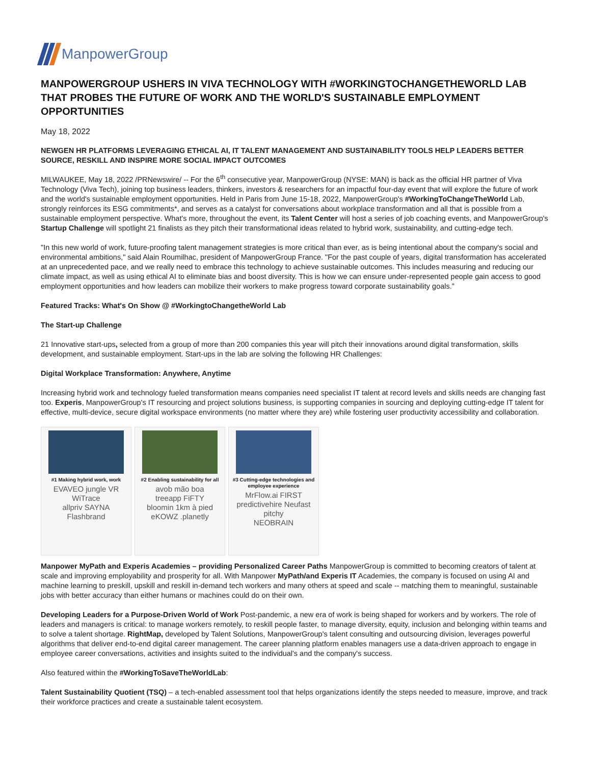ManpowerGroup
MANPOWERGROUP USHERS IN VIVA TECHNOLOGY WITH #WORKINGTOCHANGETHEWORLD LAB THAT PROBES THE FUTURE OF WORK AND THE WORLD'S SUSTAINABLE EMPLOYMENT OPPORTUNITIES
May 18, 2022
NEWGEN HR PLATFORMS LEVERAGING ETHICAL AI, IT TALENT MANAGEMENT AND SUSTAINABILITY TOOLS HELP LEADERS BETTER SOURCE, RESKILL AND INSPIRE MORE SOCIAL IMPACT OUTCOMES
MILWAUKEE, May 18, 2022 /PRNewswire/ -- For the 6<sup>th</sup> consecutive year, ManpowerGroup (NYSE: MAN) is back as the official HR partner of Viva Technology (Viva Tech), joining top business leaders, thinkers, investors & researchers for an impactful four-day event that will explore the future of work and the world's sustainable employment opportunities. Held in Paris from June 15-18, 2022, ManpowerGroup's #WorkingToChangeTheWorld Lab, strongly reinforces its ESG commitments*, and serves as a catalyst for conversations about workplace transformation and all that is possible from a sustainable employment perspective. What's more, throughout the event, its Talent Center will host a series of job coaching events, and ManpowerGroup's Startup Challenge will spotlight 21 finalists as they pitch their transformational ideas related to hybrid work, sustainability, and cutting-edge tech.
"In this new world of work, future-proofing talent management strategies is more critical than ever, as is being intentional about the company's social and environmental ambitions," said Alain Roumilhac, president of ManpowerGroup France. "For the past couple of years, digital transformation has accelerated at an unprecedented pace, and we really need to embrace this technology to achieve sustainable outcomes. This includes measuring and reducing our climate impact, as well as using ethical AI to eliminate bias and boost diversity. This is how we can ensure under-represented people gain access to good employment opportunities and how leaders can mobilize their workers to make progress toward corporate sustainability goals."
Featured Tracks: What's On Show @ #WorkingtoChangetheWorld Lab
The Start-up Challenge
21 Innovative start-ups, selected from a group of more than 200 companies this year will pitch their innovations around digital transformation, skills development, and sustainable employment. Start-ups in the lab are solving the following HR Challenges:
Digital Workplace Transformation: Anywhere, Anytime
Increasing hybrid work and technology fueled transformation means companies need specialist IT talent at record levels and skills needs are changing fast too. Experis, ManpowerGroup's IT resourcing and project solutions business, is supporting companies in sourcing and deploying cutting-edge IT talent for effective, multi-device, secure digital workspace environments (no matter where they are) while fostering user productivity accessibility and collaboration.
#1 Making hybrid work, work
EVAVEO jungle VR
WiTrace
allpriv SAYNA
Flashbrand
#2 Enabling sustainability for all
avob mão boa
treeapp FiFTY
bloomin 1km à pied
eKOWZ .planetly
#3 Cutting-edge technologies and employee experience
MrFlow.ai FIRST
predictivehire Neufast
pitchy
NEOBRAIN
Manpower MyPath and Experis Academies – providing Personalized Career Paths ManpowerGroup is committed to becoming creators of talent at scale and improving employability and prosperity for all. With Manpower MyPath/and Experis IT Academies, the company is focused on using AI and machine learning to preskill, upskill and reskill in-demand tech workers and many others at speed and scale -- matching them to meaningful, sustainable jobs with better accuracy than either humans or machines could do on their own.
Developing Leaders for a Purpose-Driven World of Work Post-pandemic, a new era of work is being shaped for workers and by workers. The role of leaders and managers is critical: to manage workers remotely, to reskill people faster, to manage diversity, equity, inclusion and belonging within teams and to solve a talent shortage. RightMap, developed by Talent Solutions, ManpowerGroup's talent consulting and outsourcing division, leverages powerful algorithms that deliver end-to-end digital career management. The career planning platform enables managers use a data-driven approach to engage in employee career conversations, activities and insights suited to the individual's and the company's success.
Also featured within the #WorkingToSaveTheWorldLab:
Talent Sustainability Quotient (TSQ) – a tech-enabled assessment tool that helps organizations identify the steps needed to measure, improve, and track their workforce practices and create a sustainable talent ecosystem.